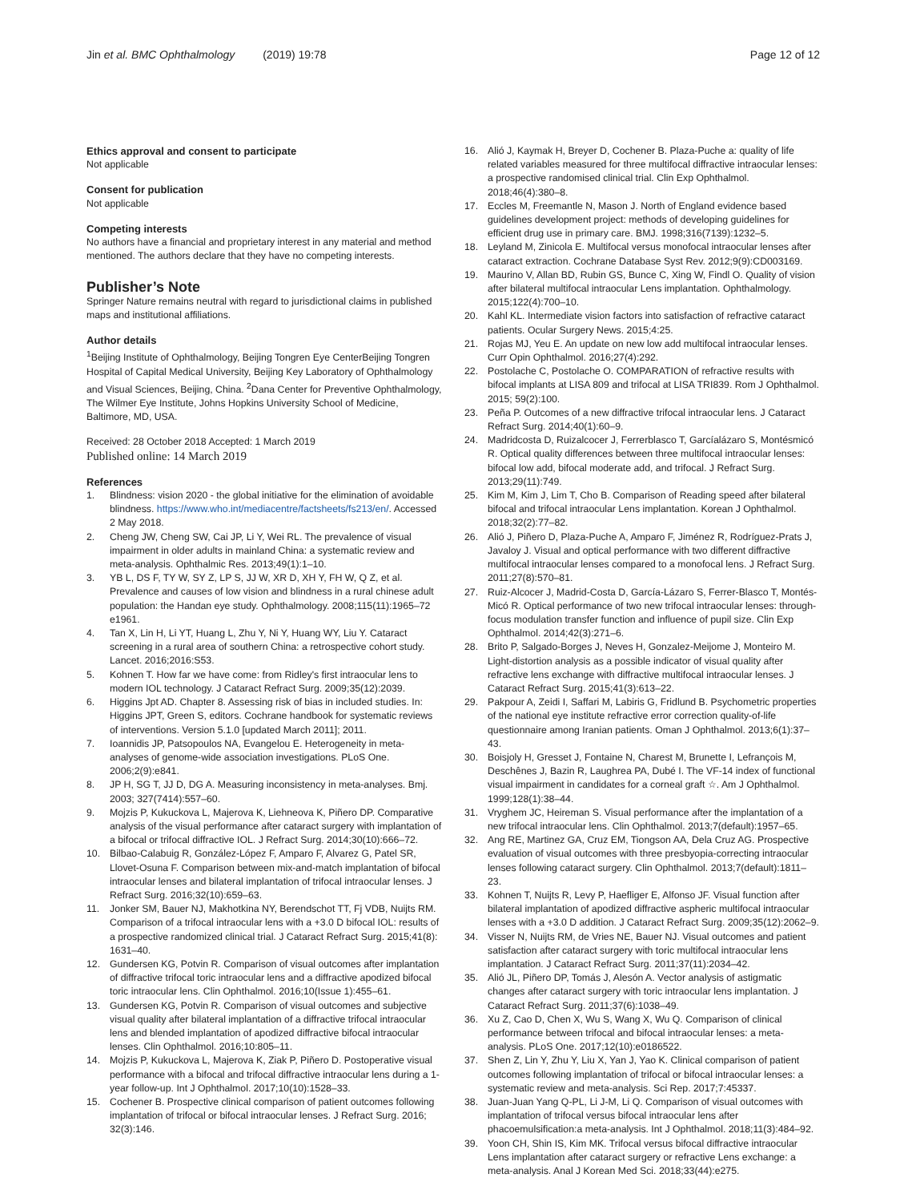Jin et al. BMC Ophthalmology (2019) 19:78 Page 12 of 12
Ethics approval and consent to participate
Not applicable
Consent for publication
Not applicable
Competing interests
No authors have a financial and proprietary interest in any material and method mentioned. The authors declare that they have no competing interests.
Publisher’s Note
Springer Nature remains neutral with regard to jurisdictional claims in published maps and institutional affiliations.
Author details
<sup>1</sup> Beijing Institute of Ophthalmology, Beijing Tongren Eye CenterBeijing Tongren Hospital of Capital Medical University, Beijing Key Laboratory of Ophthalmology and Visual Sciences, Beijing, China. <sup>2</sup>Dana Center for Preventive Ophthalmology, The Wilmer Eye Institute, Johns Hopkins University School of Medicine, Baltimore, MD, USA.
Received: 28 October 2018 Accepted: 1 March 2019
Published online: 14 March 2019
References
1. Blindness: vision 2020 - the global initiative for the elimination of avoidable blindness. https://www.who.int/mediacentre/factsheets/fs213/en/. Accessed 2 May 2018.
2. Cheng JW, Cheng SW, Cai JP, Li Y, Wei RL. The prevalence of visual impairment in older adults in mainland China: a systematic review and meta-analysis. Ophthalmic Res. 2013;49(1):1–10.
3. YB L, DS F, TY W, SY Z, LP S, JJ W, XR D, XH Y, FH W, Q Z, et al. Prevalence and causes of low vision and blindness in a rural chinese adult population: the Handan eye study. Ophthalmology. 2008;115(11):1965–72 e1961.
4. Tan X, Lin H, Li YT, Huang L, Zhu Y, Ni Y, Huang WY, Liu Y. Cataract screening in a rural area of southern China: a retrospective cohort study. Lancet. 2016;2016:S53.
5. Kohnen T. How far we have come: from Ridley's first intraocular lens to modern IOL technology. J Cataract Refract Surg. 2009;35(12):2039.
6. Higgins Jpt AD. Chapter 8. Assessing risk of bias in included studies. In: Higgins JPT, Green S, editors. Cochrane handbook for systematic reviews of interventions. Version 5.1.0 [updated March 2011]; 2011.
7. Ioannidis JP, Patsopoulos NA, Evangelou E. Heterogeneity in meta-analyses of genome-wide association investigations. PLoS One. 2006;2(9):e841.
8. JP H, SG T, JJ D, DG A. Measuring inconsistency in meta-analyses. Bmj. 2003; 327(7414):557–60.
9. Mojzis P, Kukuckova L, Majerova K, Liehneova K, Piñero DP. Comparative analysis of the visual performance after cataract surgery with implantation of a bifocal or trifocal diffractive IOL. J Refract Surg. 2014;30(10):666–72.
10. Bilbao-Calabuig R, González-López F, Amparo F, Alvarez G, Patel SR, Llovet-Osuna F. Comparison between mix-and-match implantation of bifocal intraocular lenses and bilateral implantation of trifocal intraocular lenses. J Refract Surg. 2016;32(10):659–63.
11. Jonker SM, Bauer NJ, Makhotkina NY, Berendschot TT, Fj VDB, Nuijts RM. Comparison of a trifocal intraocular lens with a +3.0 D bifocal IOL: results of a prospective randomized clinical trial. J Cataract Refract Surg. 2015;41(8): 1631–40.
12. Gundersen KG, Potvin R. Comparison of visual outcomes after implantation of diffractive trifocal toric intraocular lens and a diffractive apodized bifocal toric intraocular lens. Clin Ophthalmol. 2016;10(Issue 1):455–61.
13. Gundersen KG, Potvin R. Comparison of visual outcomes and subjective visual quality after bilateral implantation of a diffractive trifocal intraocular lens and blended implantation of apodized diffractive bifocal intraocular lenses. Clin Ophthalmol. 2016;10:805–11.
14. Mojzis P, Kukuckova L, Majerova K, Ziak P, Piñero D. Postoperative visual performance with a bifocal and trifocal diffractive intraocular lens during a 1-year follow-up. Int J Ophthalmol. 2017;10(10):1528–33.
15. Cochener B. Prospective clinical comparison of patient outcomes following implantation of trifocal or bifocal intraocular lenses. J Refract Surg. 2016; 32(3):146.
16. Alió J, Kaymak H, Breyer D, Cochener B. Plaza-Puche a: quality of life related variables measured for three multifocal diffractive intraocular lenses: a prospective randomised clinical trial. Clin Exp Ophthalmol. 2018;46(4):380–8.
17. Eccles M, Freemantle N, Mason J. North of England evidence based guidelines development project: methods of developing guidelines for efficient drug use in primary care. BMJ. 1998;316(7139):1232–5.
18. Leyland M, Zinicola E. Multifocal versus monofocal intraocular lenses after cataract extraction. Cochrane Database Syst Rev. 2012;9(9):CD003169.
19. Maurino V, Allan BD, Rubin GS, Bunce C, Xing W, Findl O. Quality of vision after bilateral multifocal intraocular Lens implantation. Ophthalmology. 2015;122(4):700–10.
20. Kahl KL. Intermediate vision factors into satisfaction of refractive cataract patients. Ocular Surgery News. 2015;4:25.
21. Rojas MJ, Yeu E. An update on new low add multifocal intraocular lenses. Curr Opin Ophthalmol. 2016;27(4):292.
22. Postolache C, Postolache O. COMPARATION of refractive results with bifocal implants at LISA 809 and trifocal at LISA TRI839. Rom J Ophthalmol. 2015; 59(2):100.
23. Peña P. Outcomes of a new diffractive trifocal intraocular lens. J Cataract Refract Surg. 2014;40(1):60–9.
24. Madridcosta D, Ruizalcocer J, Ferrerblasco T, Garcíalázaro S, Montésmicó R. Optical quality differences between three multifocal intraocular lenses: bifocal low add, bifocal moderate add, and trifocal. J Refract Surg. 2013;29(11):749.
25. Kim M, Kim J, Lim T, Cho B. Comparison of Reading speed after bilateral bifocal and trifocal intraocular Lens implantation. Korean J Ophthalmol. 2018;32(2):77–82.
26. Alió J, Piñero D, Plaza-Puche A, Amparo F, Jiménez R, Rodríguez-Prats J, Javaloy J. Visual and optical performance with two different diffractive multifocal intraocular lenses compared to a monofocal lens. J Refract Surg. 2011;27(8):570–81.
27. Ruiz-Alcocer J, Madrid-Costa D, García-Lázaro S, Ferrer-Blasco T, Montés-Micó R. Optical performance of two new trifocal intraocular lenses: through-focus modulation transfer function and influence of pupil size. Clin Exp Ophthalmol. 2014;42(3):271–6.
28. Brito P, Salgado-Borges J, Neves H, Gonzalez-Meijome J, Monteiro M. Light-distortion analysis as a possible indicator of visual quality after refractive lens exchange with diffractive multifocal intraocular lenses. J Cataract Refract Surg. 2015;41(3):613–22.
29. Pakpour A, Zeidi I, Saffari M, Labiris G, Fridlund B. Psychometric properties of the national eye institute refractive error correction quality-of-life questionnaire among Iranian patients. Oman J Ophthalmol. 2013;6(1):37–43.
30. Boisjoly H, Gresset J, Fontaine N, Charest M, Brunette I, Lefrançois M, Deschênes J, Bazin R, Laughrea PA, Dubé I. The VF-14 index of functional visual impairment in candidates for a corneal graft ☆. Am J Ophthalmol. 1999;128(1):38–44.
31. Vryghem JC, Heireman S. Visual performance after the implantation of a new trifocal intraocular lens. Clin Ophthalmol. 2013;7(default):1957–65.
32. Ang RE, Martinez GA, Cruz EM, Tiongson AA, Dela Cruz AG. Prospective evaluation of visual outcomes with three presbyopia-correcting intraocular lenses following cataract surgery. Clin Ophthalmol. 2013;7(default):1811–23.
33. Kohnen T, Nuijts R, Levy P, Haefliger E, Alfonso JF. Visual function after bilateral implantation of apodized diffractive aspheric multifocal intraocular lenses with a +3.0 D addition. J Cataract Refract Surg. 2009;35(12):2062–9.
34. Visser N, Nuijts RM, de Vries NE, Bauer NJ. Visual outcomes and patient satisfaction after cataract surgery with toric multifocal intraocular lens implantation. J Cataract Refract Surg. 2011;37(11):2034–42.
35. Alió JL, Piñero DP, Tomás J, Alesón A. Vector analysis of astigmatic changes after cataract surgery with toric intraocular lens implantation. J Cataract Refract Surg. 2011;37(6):1038–49.
36. Xu Z, Cao D, Chen X, Wu S, Wang X, Wu Q. Comparison of clinical performance between trifocal and bifocal intraocular lenses: a meta-analysis. PLoS One. 2017;12(10):e0186522.
37. Shen Z, Lin Y, Zhu Y, Liu X, Yan J, Yao K. Clinical comparison of patient outcomes following implantation of trifocal or bifocal intraocular lenses: a systematic review and meta-analysis. Sci Rep. 2017;7:45337.
38. Juan-Juan Yang Q-PL, Li J-M, Li Q. Comparison of visual outcomes with implantation of trifocal versus bifocal intraocular lens after phacoemulsification:a meta-analysis. Int J Ophthalmol. 2018;11(3):484–92.
39. Yoon CH, Shin IS, Kim MK. Trifocal versus bifocal diffractive intraocular Lens implantation after cataract surgery or refractive Lens exchange: a meta-analysis. Anal J Korean Med Sci. 2018;33(44):e275.